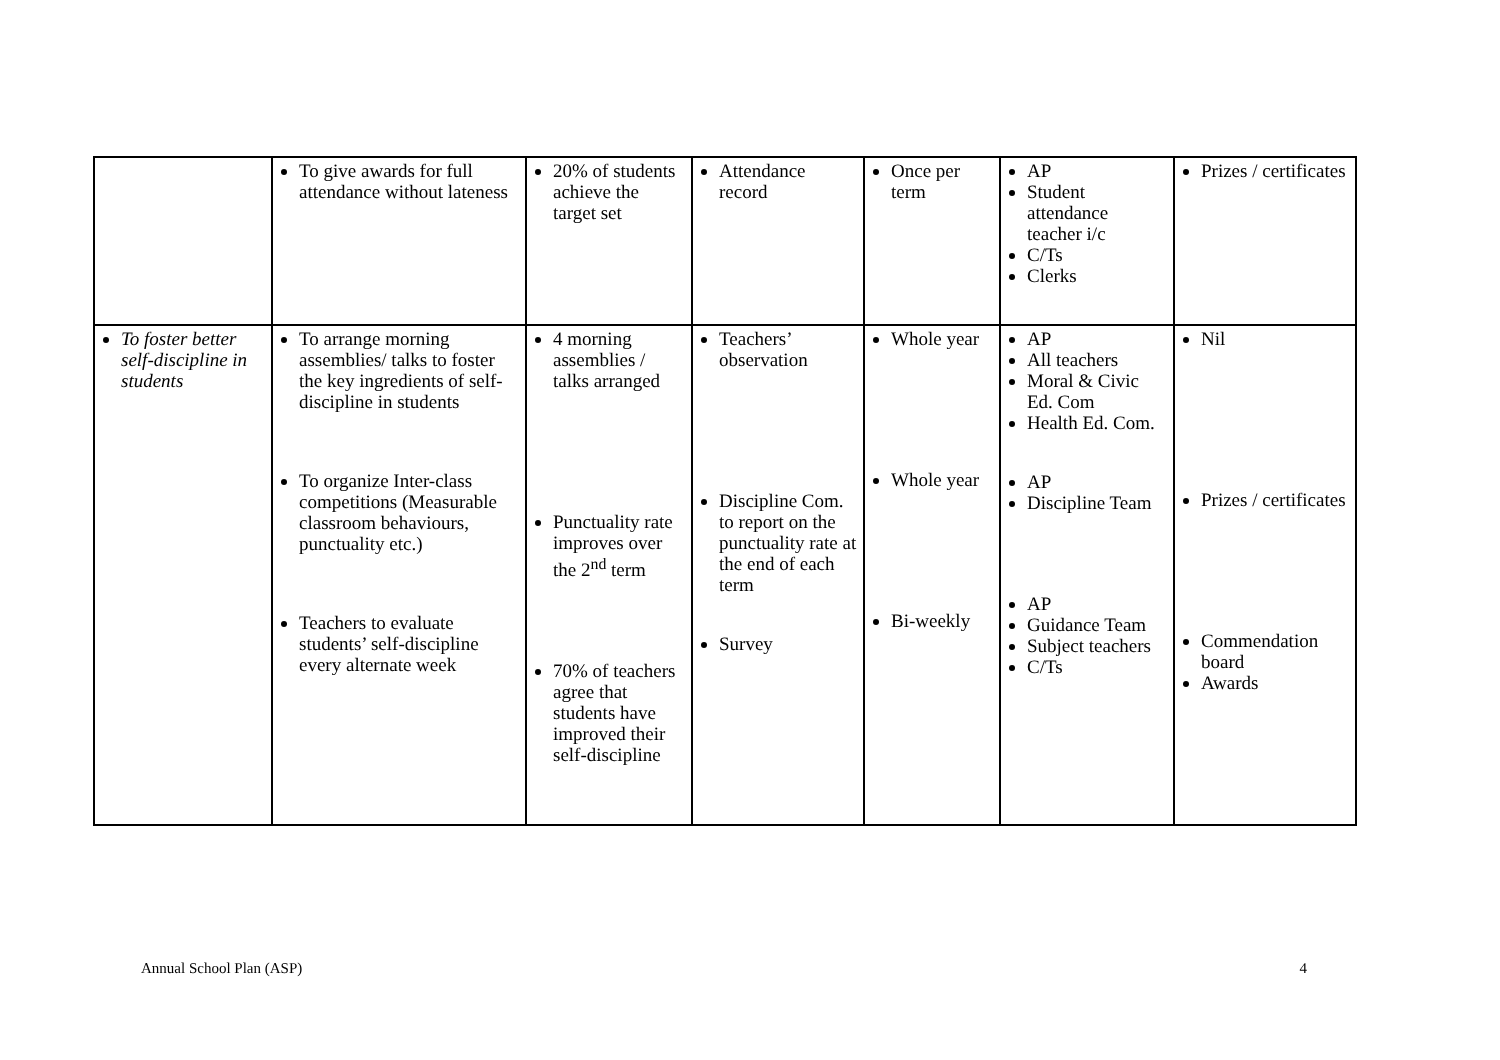| | To give awards for full attendance without lateness | 20% of students achieve the target set | Attendance record | Once per term | AP Student attendance teacher i/c C/Ts Clerks | Prizes / certificates |
| To foster better self-discipline in students | To arrange morning assemblies/ talks to foster the key ingredients of self-discipline in students To organize Inter-class competitions (Measurable classroom behaviours, punctuality etc.) Teachers to evaluate students’ self-discipline every alternate week | 4 morning assemblies / talks arranged Punctuality rate improves over the 2<sup>nd</sup> term 70% of teachers agree that students have improved their self-discipline | Teachers’ observation Discipline Com. to report on the punctuality rate at the end of each term Survey | Whole year Whole year Bi-weekly | AP All teachers Moral & Civic Ed. Com Health Ed. Com. AP Discipline Team AP Guidance Team Subject teachers C/Ts | Nil Prizes / certificates Commendation board Awards |
Annual School Plan (ASP) 4